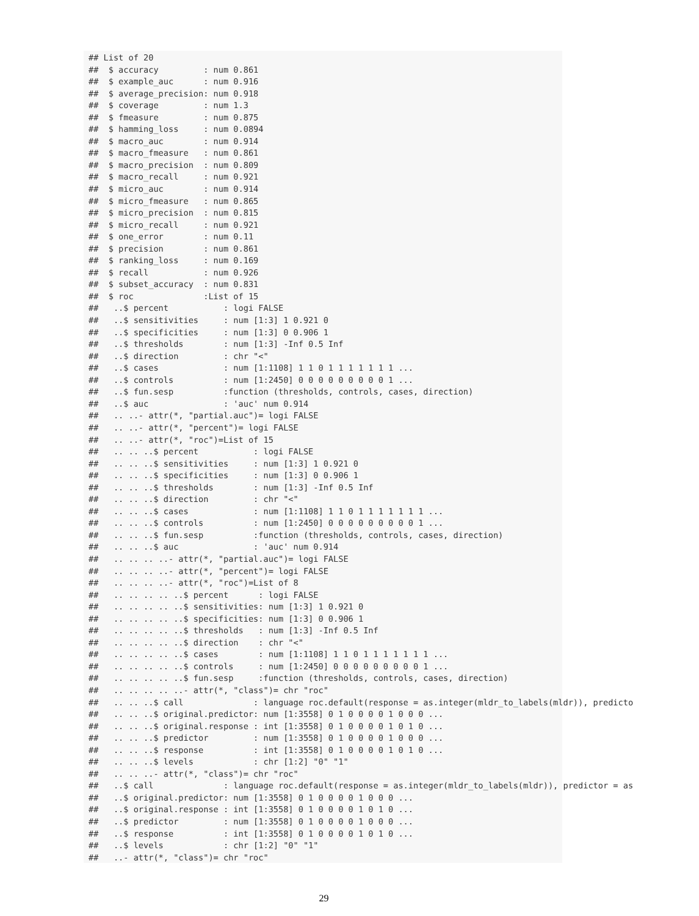## List of 20
##  $ accuracy         : num 0.861
##  $ example_auc      : num 0.916
##  $ average_precision: num 0.918
##  $ coverage         : num 1.3
##  $ fmeasure         : num 0.875
##  $ hamming_loss     : num 0.0894
##  $ macro_auc        : num 0.914
##  $ macro_fmeasure   : num 0.861
##  $ macro_precision  : num 0.809
##  $ macro_recall     : num 0.921
##  $ micro_auc        : num 0.914
##  $ micro_fmeasure   : num 0.865
##  $ micro_precision  : num 0.815
##  $ micro_recall     : num 0.921
##  $ one_error        : num 0.11
##  $ precision        : num 0.861
##  $ ranking_loss     : num 0.169
##  $ recall           : num 0.926
##  $ subset_accuracy  : num 0.831
##  $ roc              :List of 15
##   ..$ percent           : logi FALSE
##   ..$ sensitivities     : num [1:3] 1 0.921 0
##   ..$ specificities     : num [1:3] 0 0.906 1
##   ..$ thresholds        : num [1:3] -Inf 0.5 Inf
##   ..$ direction         : chr "<"
##   ..$ cases             : num [1:1108] 1 1 0 1 1 1 1 1 1 1 ...
##   ..$ controls          : num [1:2450] 0 0 0 0 0 0 0 0 0 1 ...
##   ..$ fun.sesp          :function (thresholds, controls, cases, direction)
##   ..$ auc               : 'auc' num 0.914
##   .. ..- attr(*, "partial.auc")= logi FALSE
##   .. ..- attr(*, "percent")= logi FALSE
##   .. ..- attr(*, "roc")=List of 15
##   .. .. ..$ percent           : logi FALSE
##   .. .. ..$ sensitivities     : num [1:3] 1 0.921 0
##   .. .. ..$ specificities     : num [1:3] 0 0.906 1
##   .. .. ..$ thresholds        : num [1:3] -Inf 0.5 Inf
##   .. .. ..$ direction         : chr "<"
##   .. .. ..$ cases             : num [1:1108] 1 1 0 1 1 1 1 1 1 1 ...
##   .. .. ..$ controls          : num [1:2450] 0 0 0 0 0 0 0 0 0 1 ...
##   .. .. ..$ fun.sesp          :function (thresholds, controls, cases, direction)
##   .. .. ..$ auc               : 'auc' num 0.914
##   .. .. .. ..- attr(*, "partial.auc")= logi FALSE
##   .. .. .. ..- attr(*, "percent")= logi FALSE
##   .. .. .. ..- attr(*, "roc")=List of 8
##   .. .. .. .. ..$ percent      : logi FALSE
##   .. .. .. .. ..$ sensitivities: num [1:3] 1 0.921 0
##   .. .. .. .. ..$ specificities: num [1:3] 0 0.906 1
##   .. .. .. .. ..$ thresholds   : num [1:3] -Inf 0.5 Inf
##   .. .. .. .. ..$ direction    : chr "<"
##   .. .. .. .. ..$ cases        : num [1:1108] 1 1 0 1 1 1 1 1 1 1 ...
##   .. .. .. .. ..$ controls     : num [1:2450] 0 0 0 0 0 0 0 0 0 1 ...
##   .. .. .. .. ..$ fun.sesp     :function (thresholds, controls, cases, direction)
##   .. .. .. .. ..- attr(*, "class")= chr "roc"
##   .. .. ..$ call              : language roc.default(response = as.integer(mldr_to_labels(mldr)), predicto
##   .. .. ..$ original.predictor: num [1:3558] 0 1 0 0 0 0 1 0 0 0 ...
##   .. .. ..$ original.response : int [1:3558] 0 1 0 0 0 0 1 0 1 0 ...
##   .. .. ..$ predictor         : num [1:3558] 0 1 0 0 0 0 1 0 0 0 ...
##   .. .. ..$ response          : int [1:3558] 0 1 0 0 0 0 1 0 1 0 ...
##   .. .. ..$ levels            : chr [1:2] "0" "1"
##   .. .. ..- attr(*, "class")= chr "roc"
##   ..$ call              : language roc.default(response = as.integer(mldr_to_labels(mldr)), predictor = as
##   ..$ original.predictor: num [1:3558] 0 1 0 0 0 0 1 0 0 0 ...
##   ..$ original.response : int [1:3558] 0 1 0 0 0 0 1 0 1 0 ...
##   ..$ predictor         : num [1:3558] 0 1 0 0 0 0 1 0 0 0 ...
##   ..$ response          : int [1:3558] 0 1 0 0 0 0 1 0 1 0 ...
##   ..$ levels            : chr [1:2] "0" "1"
##   ..- attr(*, "class")= chr "roc"
29